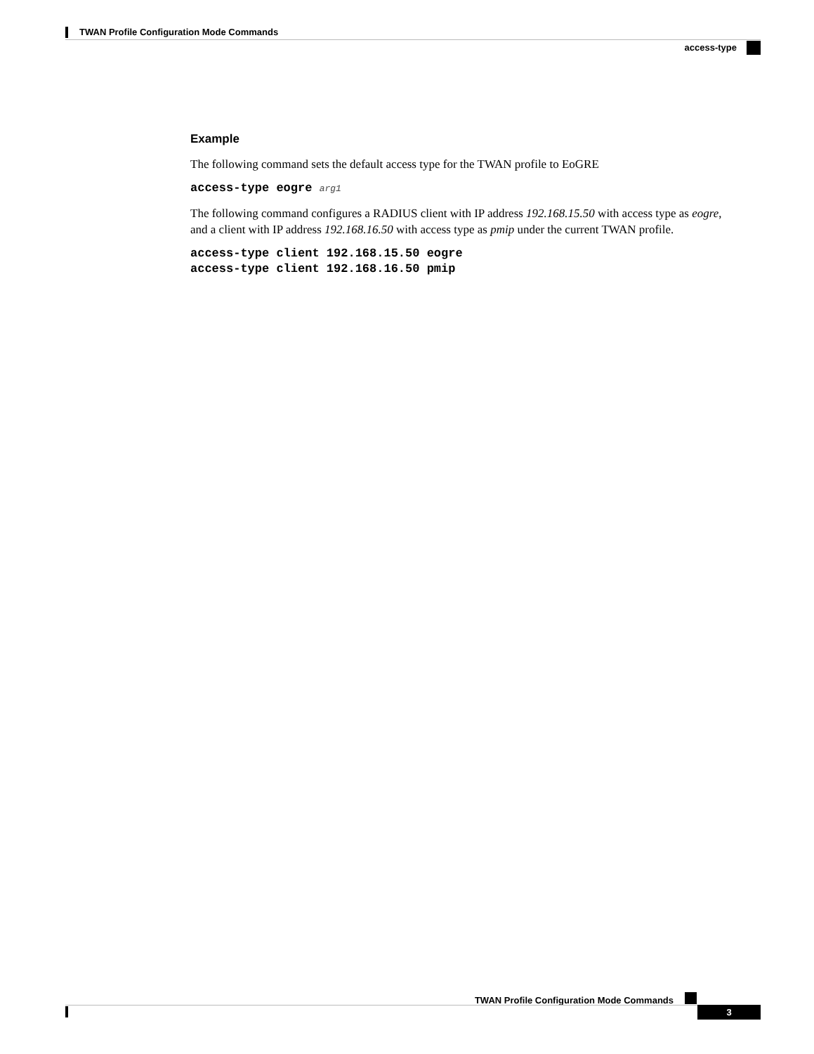TWAN Profile Configuration Mode Commands
access-type
Example
The following command sets the default access type for the TWAN profile to EoGRE
access-type eogre arg1
The following command configures a RADIUS client with IP address 192.168.15.50 with access type as eogre, and a client with IP address 192.168.16.50 with access type as pmip under the current TWAN profile.
access-type client 192.168.15.50 eogre
access-type client 192.168.16.50 pmip
TWAN Profile Configuration Mode Commands
3